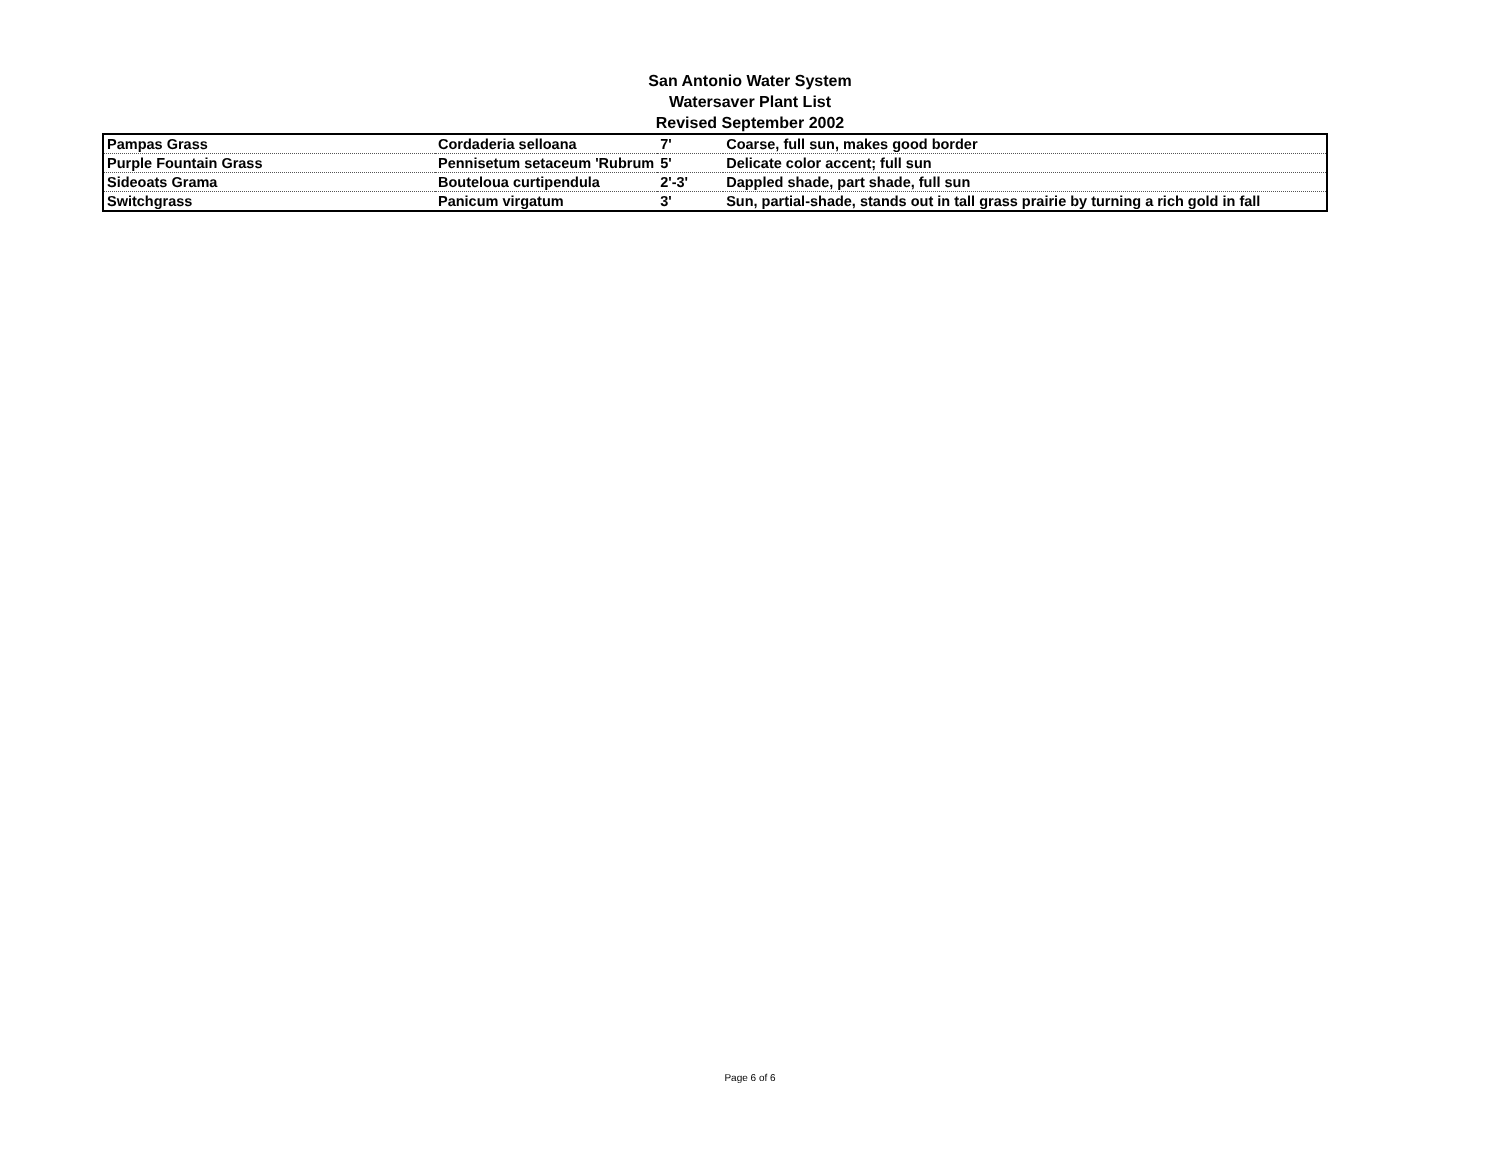San Antonio Water System
Watersaver Plant List
Revised September 2002
| Pampas Grass | Cordaderia selloana | 7' | Coarse, full sun, makes good border |
| Purple Fountain Grass | Pennisetum setaceum 'Rubrum | 5' | Delicate color accent; full sun |
| Sideoats Grama | Bouteloua curtipendula | 2'-3' | Dappled shade, part shade, full sun |
| Switchgrass | Panicum virgatum | 3' | Sun, partial-shade, stands out in tall grass prairie by turning a rich gold in fall |
Page 6 of 6